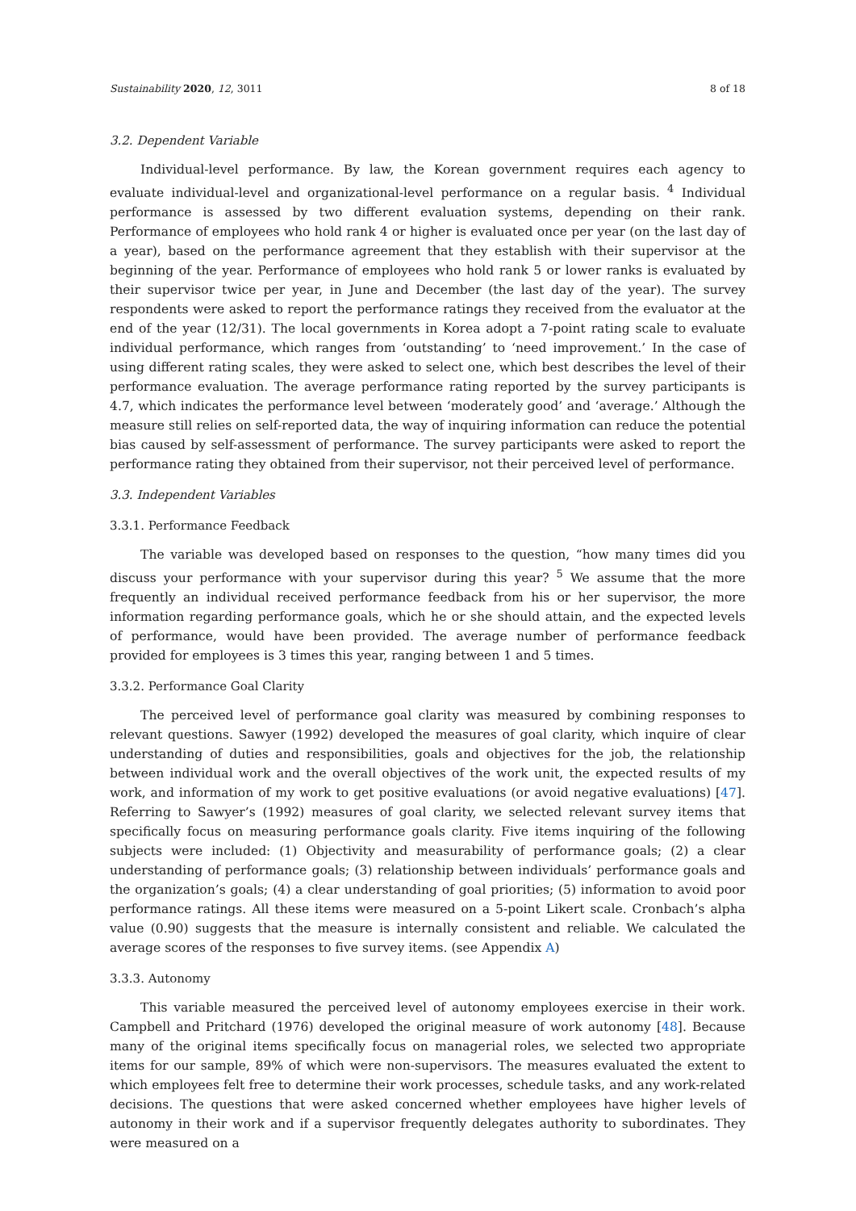Sustainability 2020, 12, 3011 8 of 18
3.2. Dependent Variable
Individual-level performance. By law, the Korean government requires each agency to evaluate individual-level and organizational-level performance on a regular basis. <sup>4</sup> Individual performance is assessed by two different evaluation systems, depending on their rank. Performance of employees who hold rank 4 or higher is evaluated once per year (on the last day of a year), based on the performance agreement that they establish with their supervisor at the beginning of the year. Performance of employees who hold rank 5 or lower ranks is evaluated by their supervisor twice per year, in June and December (the last day of the year). The survey respondents were asked to report the performance ratings they received from the evaluator at the end of the year (12/31). The local governments in Korea adopt a 7-point rating scale to evaluate individual performance, which ranges from ‘outstanding’ to ‘need improvement.’ In the case of using different rating scales, they were asked to select one, which best describes the level of their performance evaluation. The average performance rating reported by the survey participants is 4.7, which indicates the performance level between ‘moderately good’ and ‘average.’ Although the measure still relies on self-reported data, the way of inquiring information can reduce the potential bias caused by self-assessment of performance. The survey participants were asked to report the performance rating they obtained from their supervisor, not their perceived level of performance.
3.3. Independent Variables
3.3.1. Performance Feedback
The variable was developed based on responses to the question, “how many times did you discuss your performance with your supervisor during this year? <sup>5</sup> We assume that the more frequently an individual received performance feedback from his or her supervisor, the more information regarding performance goals, which he or she should attain, and the expected levels of performance, would have been provided. The average number of performance feedback provided for employees is 3 times this year, ranging between 1 and 5 times.
3.3.2. Performance Goal Clarity
The perceived level of performance goal clarity was measured by combining responses to relevant questions. Sawyer (1992) developed the measures of goal clarity, which inquire of clear understanding of duties and responsibilities, goals and objectives for the job, the relationship between individual work and the overall objectives of the work unit, the expected results of my work, and information of my work to get positive evaluations (or avoid negative evaluations) [47]. Referring to Sawyer’s (1992) measures of goal clarity, we selected relevant survey items that specifically focus on measuring performance goals clarity. Five items inquiring of the following subjects were included: (1) Objectivity and measurability of performance goals; (2) a clear understanding of performance goals; (3) relationship between individuals’ performance goals and the organization’s goals; (4) a clear understanding of goal priorities; (5) information to avoid poor performance ratings. All these items were measured on a 5-point Likert scale. Cronbach’s alpha value (0.90) suggests that the measure is internally consistent and reliable. We calculated the average scores of the responses to five survey items. (see Appendix A)
3.3.3. Autonomy
This variable measured the perceived level of autonomy employees exercise in their work. Campbell and Pritchard (1976) developed the original measure of work autonomy [48]. Because many of the original items specifically focus on managerial roles, we selected two appropriate items for our sample, 89% of which were non-supervisors. The measures evaluated the extent to which employees felt free to determine their work processes, schedule tasks, and any work-related decisions. The questions that were asked concerned whether employees have higher levels of autonomy in their work and if a supervisor frequently delegates authority to subordinates. They were measured on a